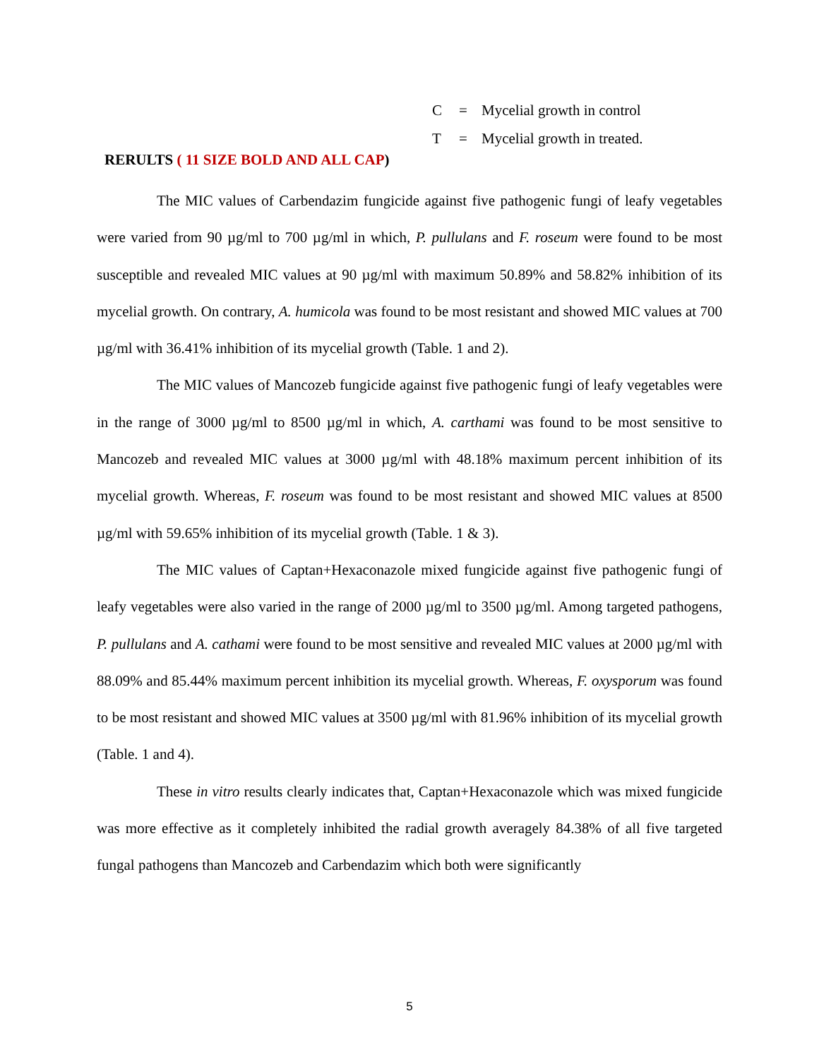C = Mycelial growth in control
T = Mycelial growth in treated.
RERULTS ( 11 SIZE BOLD AND ALL CAP)
The MIC values of Carbendazim fungicide against five pathogenic fungi of leafy vegetables were varied from 90 µg/ml to 700 µg/ml in which, P. pullulans and F. roseum were found to be most susceptible and revealed MIC values at 90 µg/ml with maximum 50.89% and 58.82% inhibition of its mycelial growth. On contrary, A. humicola was found to be most resistant and showed MIC values at 700 µg/ml with 36.41% inhibition of its mycelial growth (Table. 1 and 2).
The MIC values of Mancozeb fungicide against five pathogenic fungi of leafy vegetables were in the range of 3000 µg/ml to 8500 µg/ml in which, A. carthami was found to be most sensitive to Mancozeb and revealed MIC values at 3000 µg/ml with 48.18% maximum percent inhibition of its mycelial growth. Whereas, F. roseum was found to be most resistant and showed MIC values at 8500 µg/ml with 59.65% inhibition of its mycelial growth (Table. 1 & 3).
The MIC values of Captan+Hexaconazole mixed fungicide against five pathogenic fungi of leafy vegetables were also varied in the range of 2000 µg/ml to 3500 µg/ml. Among targeted pathogens, P. pullulans and A. cathami were found to be most sensitive and revealed MIC values at 2000 µg/ml with 88.09% and 85.44% maximum percent inhibition its mycelial growth. Whereas, F. oxysporum was found to be most resistant and showed MIC values at 3500 µg/ml with 81.96% inhibition of its mycelial growth (Table. 1 and 4).
These in vitro results clearly indicates that, Captan+Hexaconazole which was mixed fungicide was more effective as it completely inhibited the radial growth averagely 84.38% of all five targeted fungal pathogens than Mancozeb and Carbendazim which both were significantly
5